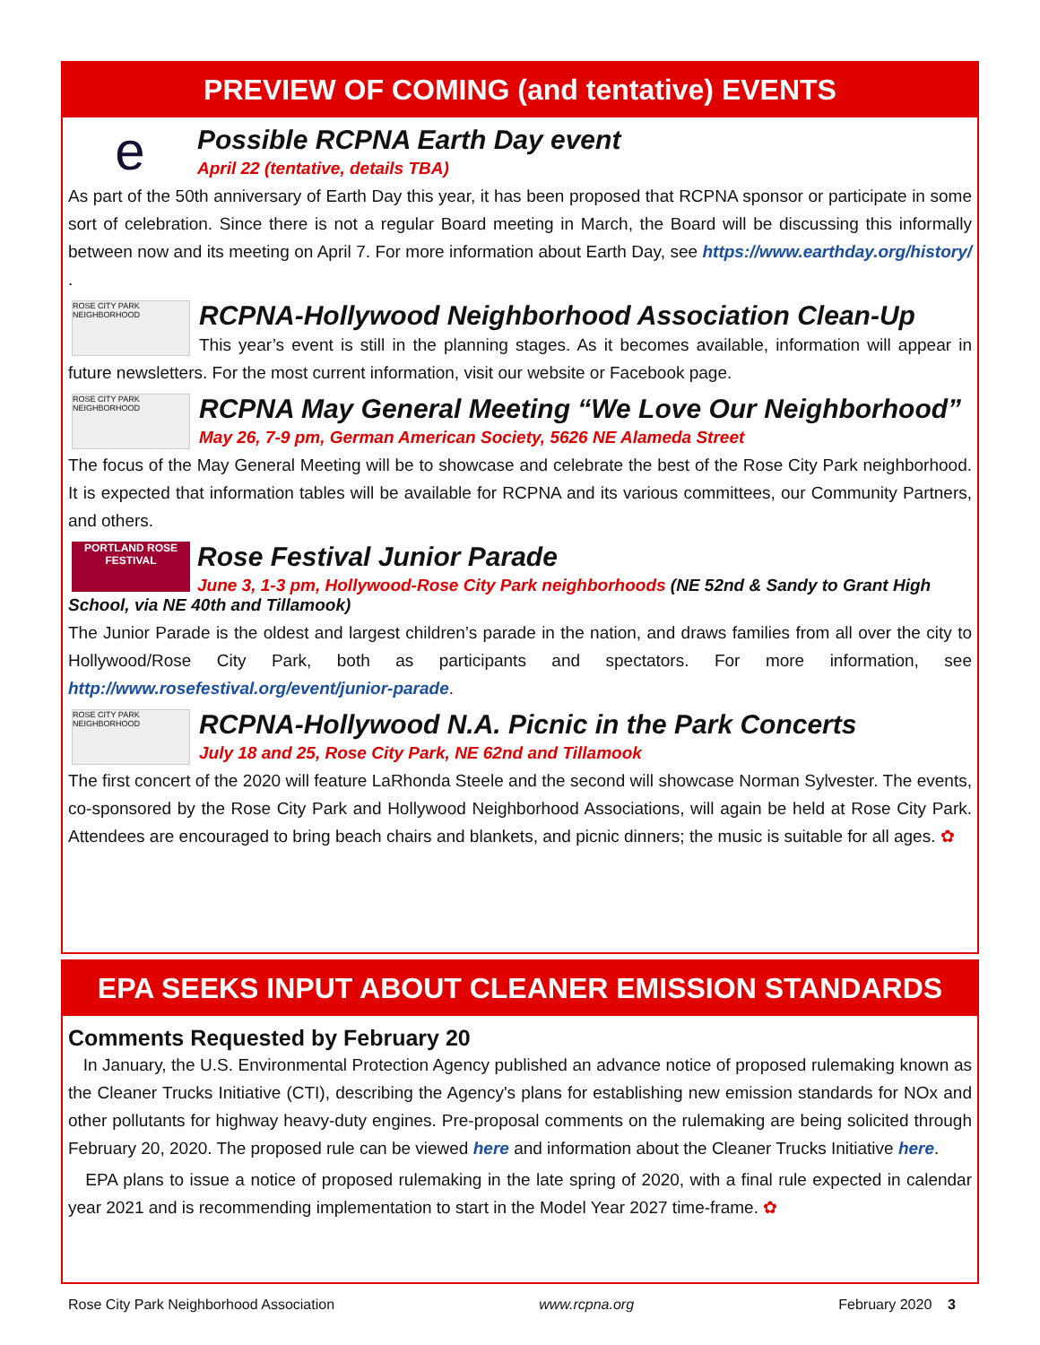PREVIEW OF COMING (and tentative) EVENTS
e
Possible RCPNA Earth Day event
April 22 (tentative, details TBA)
As part of the 50th anniversary of Earth Day this year, it has been proposed that RCPNA sponsor or participate in some sort of celebration. Since there is not a regular Board meeting in March, the Board will be discussing this informally between now and its meeting on April 7. For more information about Earth Day, see https://www.earthday.org/history/ .
ROSE CITY PARK NEIGHBORHOOD
RCPNA-Hollywood Neighborhood Association Clean-Up
This year’s event is still in the planning stages. As it becomes available, information will appear in future newsletters. For the most current information, visit our website or Facebook page.
ROSE CITY PARK NEIGHBORHOOD
RCPNA May General Meeting “We Love Our Neighborhood”
May 26, 7-9 pm, German American Society, 5626 NE Alameda Street
The focus of the May General Meeting will be to showcase and celebrate the best of the Rose City Park neighborhood. It is expected that information tables will be available for RCPNA and its various committees, our Community Partners, and others.
PORTLAND ROSE FESTIVAL
Rose Festival Junior Parade
June 3, 1-3 pm, Hollywood-Rose City Park neighborhoods (NE 52nd & Sandy to Grant High School, via NE 40th and Tillamook)
The Junior Parade is the oldest and largest children’s parade in the nation, and draws families from all over the city to Hollywood/Rose City Park, both as participants and spectators. For more information, see http://www.rosefestival.org/event/junior-parade.
ROSE CITY PARK NEIGHBORHOOD
RCPNA-Hollywood N.A. Picnic in the Park Concerts
July 18 and 25, Rose City Park, NE 62nd and Tillamook
The first concert of the 2020 will feature LaRhonda Steele and the second will showcase Norman Sylvester. The events, co-sponsored by the Rose City Park and Hollywood Neighborhood Associations, will again be held at Rose City Park. Attendees are encouraged to bring beach chairs and blankets, and picnic dinners; the music is suitable for all ages. ✿
EPA SEEKS INPUT ABOUT CLEANER EMISSION STANDARDS
Comments Requested by February 20
In January, the U.S. Environmental Protection Agency published an advance notice of proposed rulemaking known as the Cleaner Trucks Initiative (CTI), describing the Agency's plans for establishing new emission standards for NOx and other pollutants for highway heavy-duty engines. Pre-proposal comments on the rulemaking are being solicited through February 20, 2020. The proposed rule can be viewed here and information about the Cleaner Trucks Initiative here.
EPA plans to issue a notice of proposed rulemaking in the late spring of 2020, with a final rule expected in calendar year 2021 and is recommending implementation to start in the Model Year 2027 time-frame. ✿
Rose City Park Neighborhood Association www.rcpna.org February 2020 3